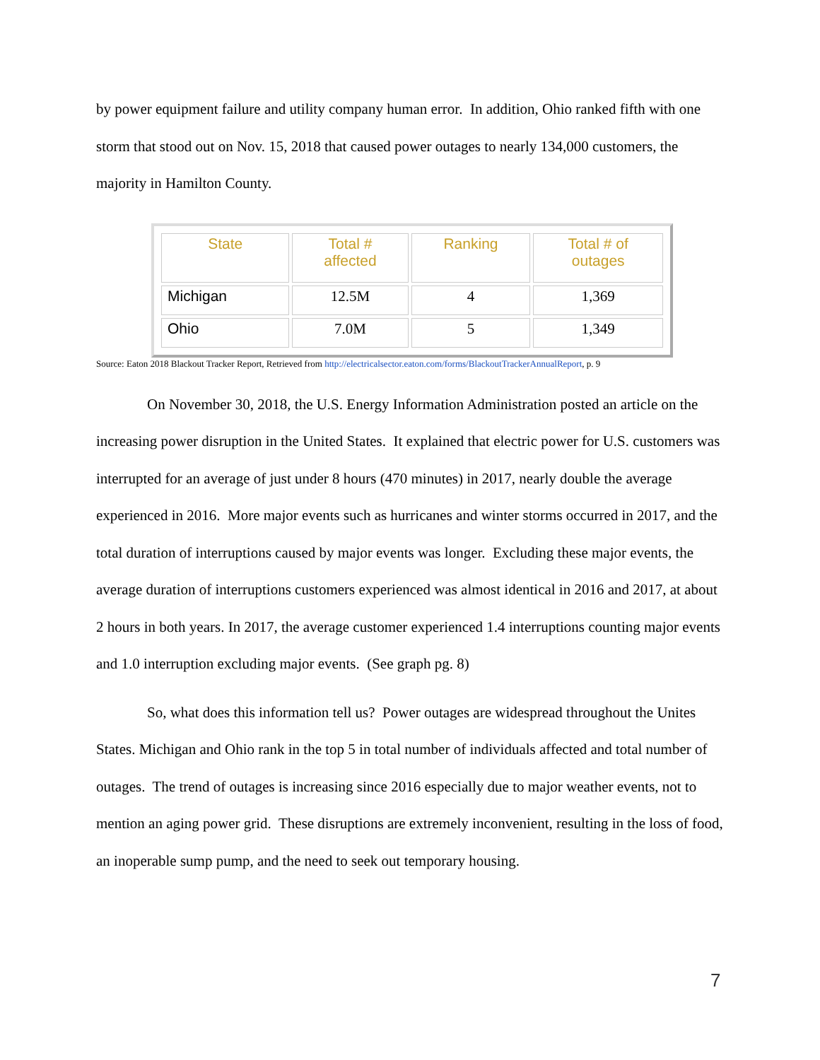by power equipment failure and utility company human error. In addition, Ohio ranked fifth with one storm that stood out on Nov. 15, 2018 that caused power outages to nearly 134,000 customers, the majority in Hamilton County.
| State | Total # affected | Ranking | Total # of outages |
| --- | --- | --- | --- |
| Michigan | 12.5M | 4 | 1,369 |
| Ohio | 7.0M | 5 | 1,349 |
Source: Eaton 2018 Blackout Tracker Report, Retrieved from http://electricalsector.eaton.com/forms/BlackoutTrackerAnnualReport, p. 9
On November 30, 2018, the U.S. Energy Information Administration posted an article on the increasing power disruption in the United States. It explained that electric power for U.S. customers was interrupted for an average of just under 8 hours (470 minutes) in 2017, nearly double the average experienced in 2016. More major events such as hurricanes and winter storms occurred in 2017, and the total duration of interruptions caused by major events was longer. Excluding these major events, the average duration of interruptions customers experienced was almost identical in 2016 and 2017, at about 2 hours in both years. In 2017, the average customer experienced 1.4 interruptions counting major events and 1.0 interruption excluding major events. (See graph pg. 8)
So, what does this information tell us? Power outages are widespread throughout the Unites States. Michigan and Ohio rank in the top 5 in total number of individuals affected and total number of outages. The trend of outages is increasing since 2016 especially due to major weather events, not to mention an aging power grid. These disruptions are extremely inconvenient, resulting in the loss of food, an inoperable sump pump, and the need to seek out temporary housing.
7